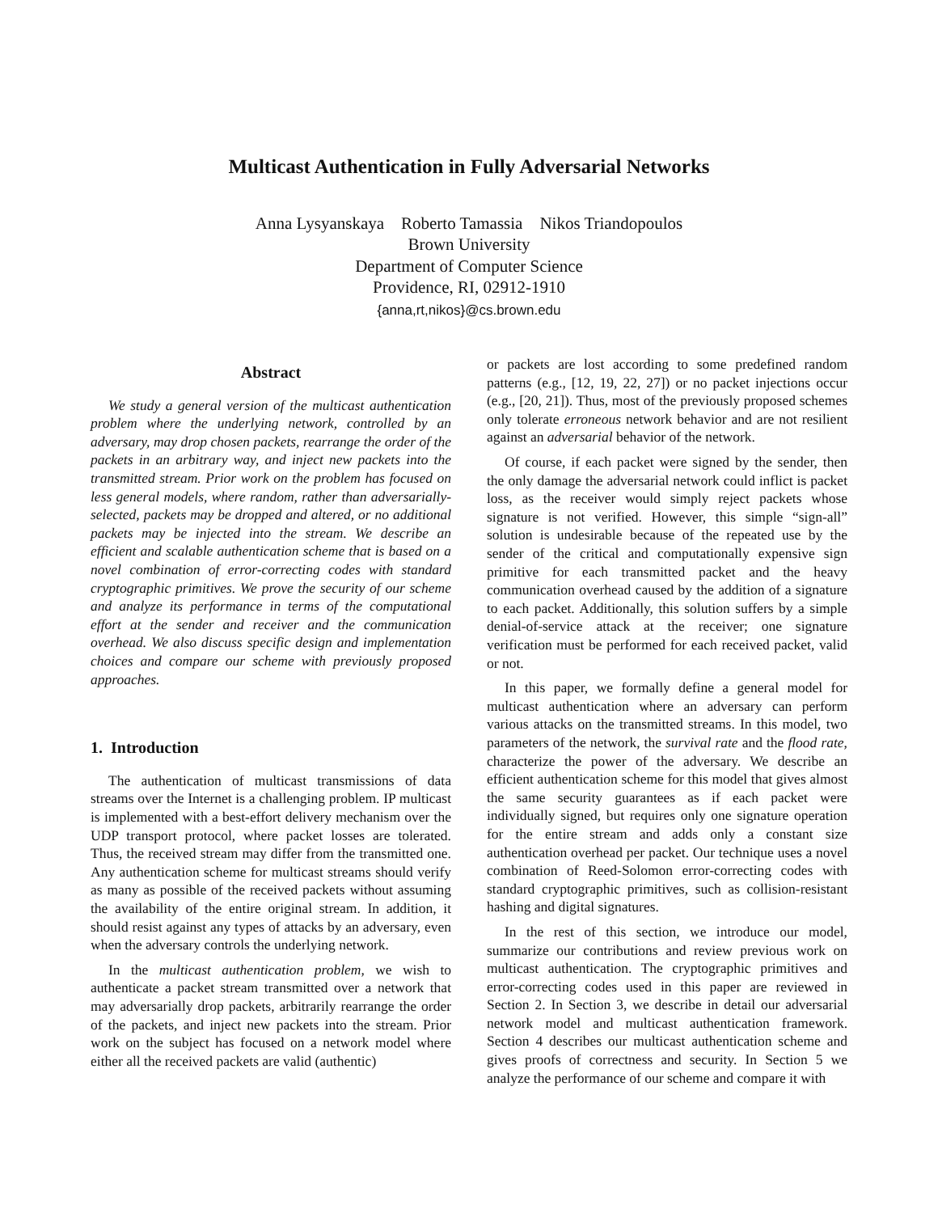Multicast Authentication in Fully Adversarial Networks
Anna Lysyanskaya Roberto Tamassia Nikos Triandopoulos
Brown University
Department of Computer Science
Providence, RI, 02912-1910
{anna,rt,nikos}@cs.brown.edu
Abstract
We study a general version of the multicast authentication problem where the underlying network, controlled by an adversary, may drop chosen packets, rearrange the order of the packets in an arbitrary way, and inject new packets into the transmitted stream. Prior work on the problem has focused on less general models, where random, rather than adversarially-selected, packets may be dropped and altered, or no additional packets may be injected into the stream. We describe an efficient and scalable authentication scheme that is based on a novel combination of error-correcting codes with standard cryptographic primitives. We prove the security of our scheme and analyze its performance in terms of the computational effort at the sender and receiver and the communication overhead. We also discuss specific design and implementation choices and compare our scheme with previously proposed approaches.
1. Introduction
The authentication of multicast transmissions of data streams over the Internet is a challenging problem. IP multicast is implemented with a best-effort delivery mechanism over the UDP transport protocol, where packet losses are tolerated. Thus, the received stream may differ from the transmitted one. Any authentication scheme for multicast streams should verify as many as possible of the received packets without assuming the availability of the entire original stream. In addition, it should resist against any types of attacks by an adversary, even when the adversary controls the underlying network.
In the multicast authentication problem, we wish to authenticate a packet stream transmitted over a network that may adversarially drop packets, arbitrarily rearrange the order of the packets, and inject new packets into the stream. Prior work on the subject has focused on a network model where either all the received packets are valid (authentic)
or packets are lost according to some predefined random patterns (e.g., [12, 19, 22, 27]) or no packet injections occur (e.g., [20, 21]). Thus, most of the previously proposed schemes only tolerate erroneous network behavior and are not resilient against an adversarial behavior of the network.
Of course, if each packet were signed by the sender, then the only damage the adversarial network could inflict is packet loss, as the receiver would simply reject packets whose signature is not verified. However, this simple “sign-all” solution is undesirable because of the repeated use by the sender of the critical and computationally expensive sign primitive for each transmitted packet and the heavy communication overhead caused by the addition of a signature to each packet. Additionally, this solution suffers by a simple denial-of-service attack at the receiver; one signature verification must be performed for each received packet, valid or not.
In this paper, we formally define a general model for multicast authentication where an adversary can perform various attacks on the transmitted streams. In this model, two parameters of the network, the survival rate and the flood rate, characterize the power of the adversary. We describe an efficient authentication scheme for this model that gives almost the same security guarantees as if each packet were individually signed, but requires only one signature operation for the entire stream and adds only a constant size authentication overhead per packet. Our technique uses a novel combination of Reed-Solomon error-correcting codes with standard cryptographic primitives, such as collision-resistant hashing and digital signatures.
In the rest of this section, we introduce our model, summarize our contributions and review previous work on multicast authentication. The cryptographic primitives and error-correcting codes used in this paper are reviewed in Section 2. In Section 3, we describe in detail our adversarial network model and multicast authentication framework. Section 4 describes our multicast authentication scheme and gives proofs of correctness and security. In Section 5 we analyze the performance of our scheme and compare it with